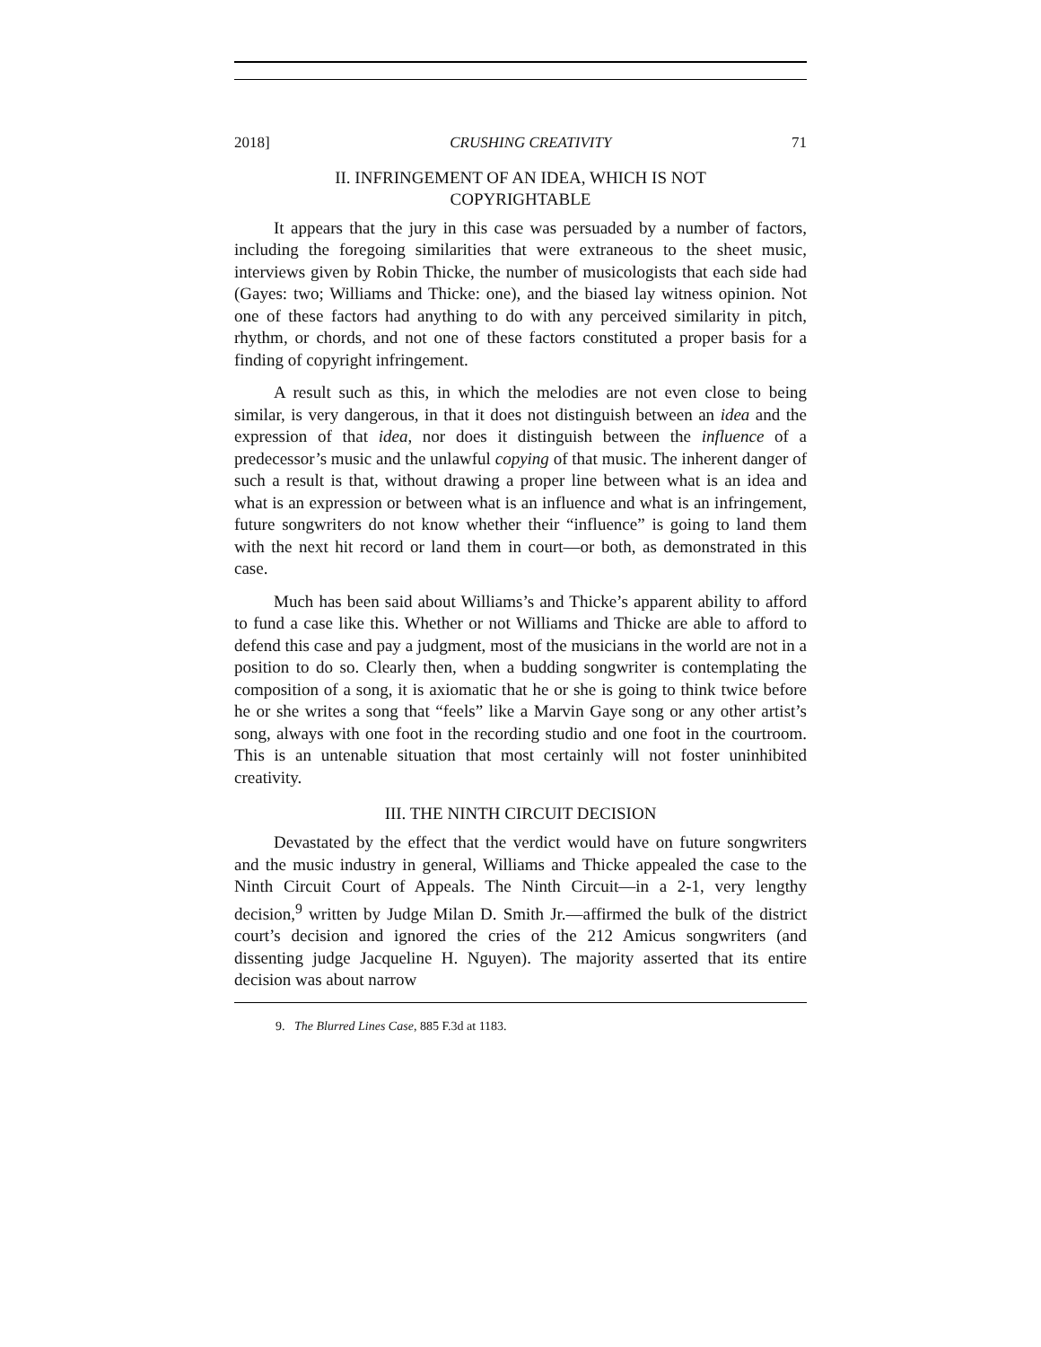2018] CRUSHING CREATIVITY 71
II. INFRINGEMENT OF AN IDEA, WHICH IS NOT
COPYRIGHTABLE
It appears that the jury in this case was persuaded by a number of factors, including the foregoing similarities that were extraneous to the sheet music, interviews given by Robin Thicke, the number of musicologists that each side had (Gayes: two; Williams and Thicke: one), and the biased lay witness opinion. Not one of these factors had anything to do with any perceived similarity in pitch, rhythm, or chords, and not one of these factors constituted a proper basis for a finding of copyright infringement.
A result such as this, in which the melodies are not even close to being similar, is very dangerous, in that it does not distinguish between an idea and the expression of that idea, nor does it distinguish between the influence of a predecessor’s music and the unlawful copying of that music. The inherent danger of such a result is that, without drawing a proper line between what is an idea and what is an expression or between what is an influence and what is an infringement, future songwriters do not know whether their “influence” is going to land them with the next hit record or land them in court—or both, as demonstrated in this case.
Much has been said about Williams’s and Thicke’s apparent ability to afford to fund a case like this. Whether or not Williams and Thicke are able to afford to defend this case and pay a judgment, most of the musicians in the world are not in a position to do so. Clearly then, when a budding songwriter is contemplating the composition of a song, it is axiomatic that he or she is going to think twice before he or she writes a song that “feels” like a Marvin Gaye song or any other artist’s song, always with one foot in the recording studio and one foot in the courtroom. This is an untenable situation that most certainly will not foster uninhibited creativity.
III. THE NINTH CIRCUIT DECISION
Devastated by the effect that the verdict would have on future songwriters and the music industry in general, Williams and Thicke appealed the case to the Ninth Circuit Court of Appeals. The Ninth Circuit—in a 2-1, very lengthy decision,<sup>9</sup> written by Judge Milan D. Smith Jr.—affirmed the bulk of the district court’s decision and ignored the cries of the 212 Amicus songwriters (and dissenting judge Jacqueline H. Nguyen). The majority asserted that its entire decision was about narrow
9. The Blurred Lines Case, 885 F.3d at 1183.